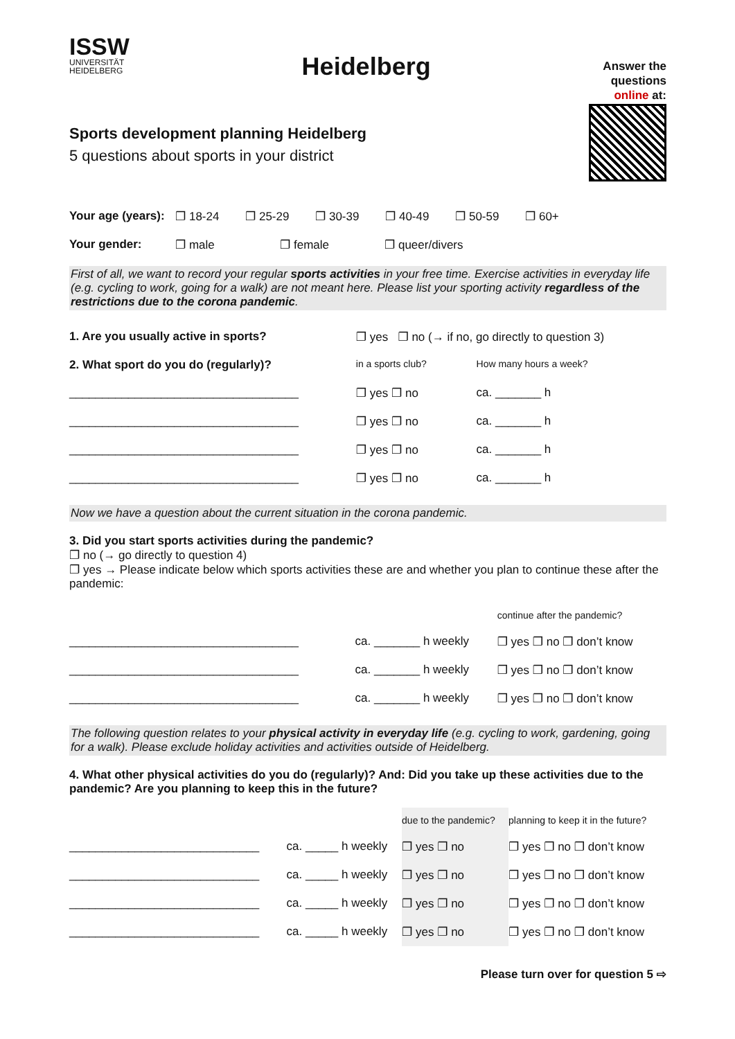ISSW
UNIVERSITÄT
HEIDELBERG
Heidelberg
Answer the
questions
online at:
Sports development planning Heidelberg
5 questions about sports in your district
Your age (years): ❐ 18-24 ❐ 25-29 ❐ 30-39 ❐ 40-49 ❐ 50-59 ❐ 60+
Your gender: ❐ male ❐ female ❐ queer/divers
First of all, we want to record your regular sports activities in your free time. Exercise activities in everyday life (e.g. cycling to work, going for a walk) are not meant here. Please list your sporting activity regardless of the restrictions due to the corona pandemic.
| 1. Are you usually active in sports? | ❐ yes ❐ no (→ if no, go directly to question 3) | |
| 2. What sport do you do (regularly)? | in a sports club? | How many hours a week? |
| ___________________________________ | ❐ yes ❐ no | ca. _______ h |
| ___________________________________ | ❐ yes ❐ no | ca. _______ h |
| ___________________________________ | ❐ yes ❐ no | ca. _______ h |
| ___________________________________ | ❐ yes ❐ no | ca. _______ h |
Now we have a question about the current situation in the corona pandemic.
3. Did you start sports activities during the pandemic?
❐ no (→ go directly to question 4)
❐ yes → Please indicate below which sports activities these are and whether you plan to continue these after the pandemic:
| | | continue after the pandemic? |
| ___________________________________ | ca. _______ h weekly | ❐ yes ❐ no ❐ don’t know |
| ___________________________________ | ca. _______ h weekly | ❐ yes ❐ no ❐ don’t know |
| ___________________________________ | ca. _______ h weekly | ❐ yes ❐ no ❐ don’t know |
The following question relates to your physical activity in everyday life (e.g. cycling to work, gardening, going for a walk). Please exclude holiday activities and activities outside of Heidelberg.
4. What other physical activities do you do (regularly)? And: Did you take up these activities due to the pandemic? Are you planning to keep this in the future?
| | | due to the pandemic? | planning to keep it in the future? |
| _____________________________ | ca. _____ h weekly | ❐ yes ❐ no | ❐ yes ❐ no ❐ don’t know |
| _____________________________ | ca. _____ h weekly | ❐ yes ❐ no | ❐ yes ❐ no ❐ don’t know |
| _____________________________ | ca. _____ h weekly | ❐ yes ❐ no | ❐ yes ❐ no ❐ don’t know |
| _____________________________ | ca. _____ h weekly | ❐ yes ❐ no | ❐ yes ❐ no ❐ don’t know |
Please turn over for question 5 ⇨